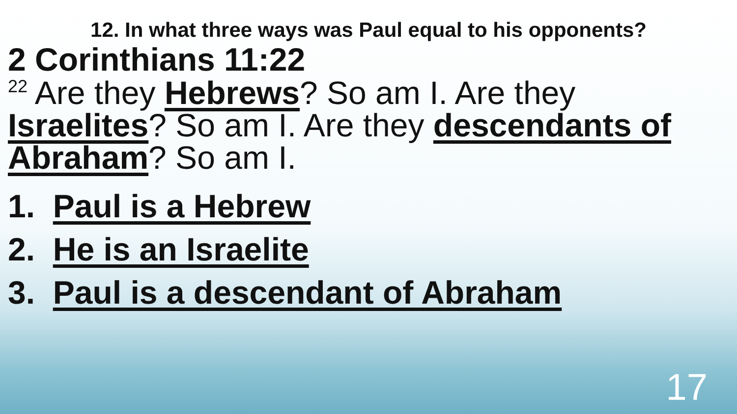12. In what three ways was Paul equal to his opponents?
2 Corinthians 11:22
<sup>22</sup> Are they Hebrews? So am I. Are they Israelites? So am I. Are they descendants of Abraham? So am I.
1. Paul is a Hebrew
2. He is an Israelite
3. Paul is a descendant of Abraham
17